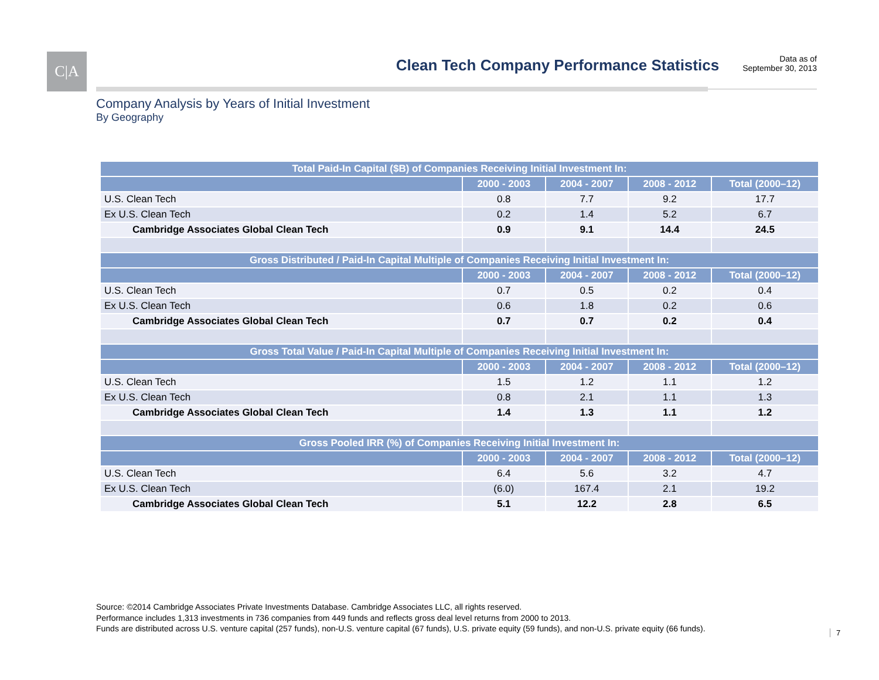C|A
Clean Tech Company Performance Statistics
Data as of
September 30, 2013
Company Analysis by Years of Initial Investment
By Geography
| Total Paid-In Capital ($B) of Companies Receiving Initial Investment In: | | | | |
| --- | --- | --- | --- | --- |
| | 2000 - 2003 | 2004 - 2007 | 2008 - 2012 | Total (2000–12) |
| U.S. Clean Tech | 0.8 | 7.7 | 9.2 | 17.7 |
| Ex U.S. Clean Tech | 0.2 | 1.4 | 5.2 | 6.7 |
| Cambridge Associates Global Clean Tech | 0.9 | 9.1 | 14.4 | 24.5 |
| Gross Distributed / Paid-In Capital Multiple of Companies Receiving Initial Investment In: | | | | |
| | 2000 - 2003 | 2004 - 2007 | 2008 - 2012 | Total (2000–12) |
| U.S. Clean Tech | 0.7 | 0.5 | 0.2 | 0.4 |
| Ex U.S. Clean Tech | 0.6 | 1.8 | 0.2 | 0.6 |
| Cambridge Associates Global Clean Tech | 0.7 | 0.7 | 0.2 | 0.4 |
| Gross Total Value / Paid-In Capital Multiple of Companies Receiving Initial Investment In: | | | | |
| | 2000 - 2003 | 2004 - 2007 | 2008 - 2012 | Total (2000–12) |
| U.S. Clean Tech | 1.5 | 1.2 | 1.1 | 1.2 |
| Ex U.S. Clean Tech | 0.8 | 2.1 | 1.1 | 1.3 |
| Cambridge Associates Global Clean Tech | 1.4 | 1.3 | 1.1 | 1.2 |
| Gross Pooled IRR (%) of Companies Receiving Initial Investment In: | | | | |
| | 2000 - 2003 | 2004 - 2007 | 2008 - 2012 | Total (2000–12) |
| U.S. Clean Tech | 6.4 | 5.6 | 3.2 | 4.7 |
| Ex U.S. Clean Tech | (6.0) | 167.4 | 2.1 | 19.2 |
| Cambridge Associates Global Clean Tech | 5.1 | 12.2 | 2.8 | 6.5 |
Source: ©2014 Cambridge Associates Private Investments Database. Cambridge Associates LLC, all rights reserved.
Performance includes 1,313 investments in 736 companies from 449 funds and reflects gross deal level returns from 2000 to 2013.
Funds are distributed across U.S. venture capital (257 funds), non-U.S. venture capital (67 funds), U.S. private equity (59 funds), and non-U.S. private equity (66 funds).
7